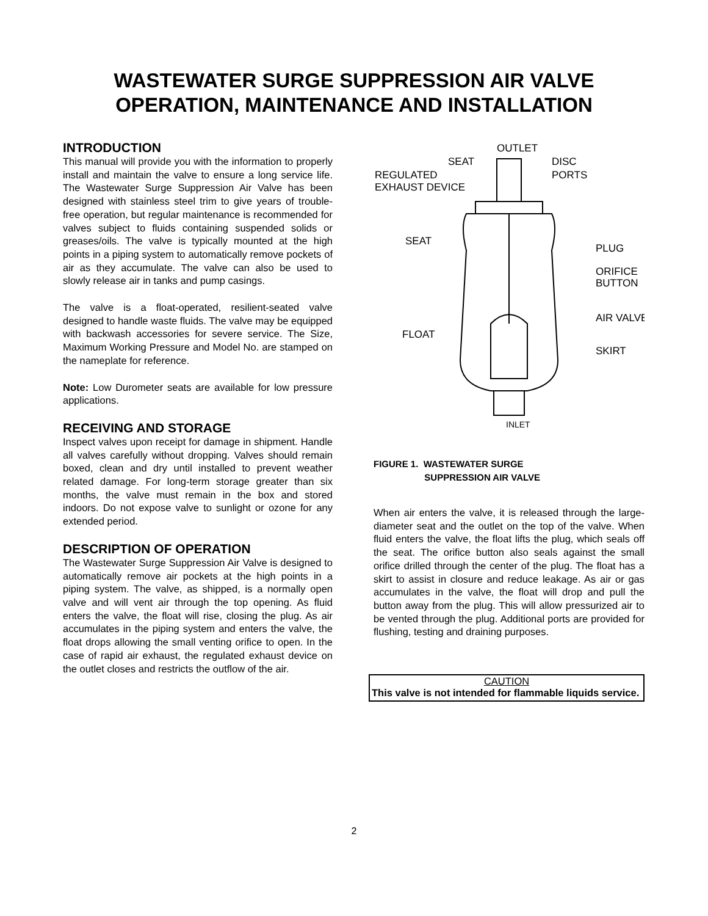WASTEWATER SURGE SUPPRESSION AIR VALVE
OPERATION, MAINTENANCE AND INSTALLATION
INTRODUCTION
This manual will provide you with the information to properly install and maintain the valve to ensure a long service life. The Wastewater Surge Suppression Air Valve has been designed with stainless steel trim to give years of trouble-free operation, but regular maintenance is recommended for valves subject to fluids containing suspended solids or greases/oils. The valve is typically mounted at the high points in a piping system to automatically remove pockets of air as they accumulate. The valve can also be used to slowly release air in tanks and pump casings.
The valve is a float-operated, resilient-seated valve designed to handle waste fluids. The valve may be equipped with backwash accessories for severe service. The Size, Maximum Working Pressure and Model No. are stamped on the nameplate for reference.
Note: Low Durometer seats are available for low pressure applications.
RECEIVING AND STORAGE
Inspect valves upon receipt for damage in shipment. Handle all valves carefully without dropping. Valves should remain boxed, clean and dry until installed to prevent weather related damage. For long-term storage greater than six months, the valve must remain in the box and stored indoors. Do not expose valve to sunlight or ozone for any extended period.
DESCRIPTION OF OPERATION
The Wastewater Surge Suppression Air Valve is designed to automatically remove air pockets at the high points in a piping system. The valve, as shipped, is a normally open valve and will vent air through the top opening. As fluid enters the valve, the float will rise, closing the plug. As air accumulates in the piping system and enters the valve, the float drops allowing the small venting orifice to open. In the case of rapid air exhaust, the regulated exhaust device on the outlet closes and restricts the outflow of the air.
OUTLET
SEAT
DISC
REGULATED
PORTS
EXHAUST DEVICE
SEAT
PLUG
ORIFICE
BUTTON
AIR VALVE
FLOAT
SKIRT
INLET
FIGURE 1. WASTEWATER SURGE
SUPPRESSION AIR VALVE
When air enters the valve, it is released through the large-diameter seat and the outlet on the top of the valve. When fluid enters the valve, the float lifts the plug, which seals off the seat. The orifice button also seals against the small orifice drilled through the center of the plug. The float has a skirt to assist in closure and reduce leakage. As air or gas accumulates in the valve, the float will drop and pull the button away from the plug. This will allow pressurized air to be vented through the plug. Additional ports are provided for flushing, testing and draining purposes.
CAUTION
This valve is not intended for flammable liquids service.
2